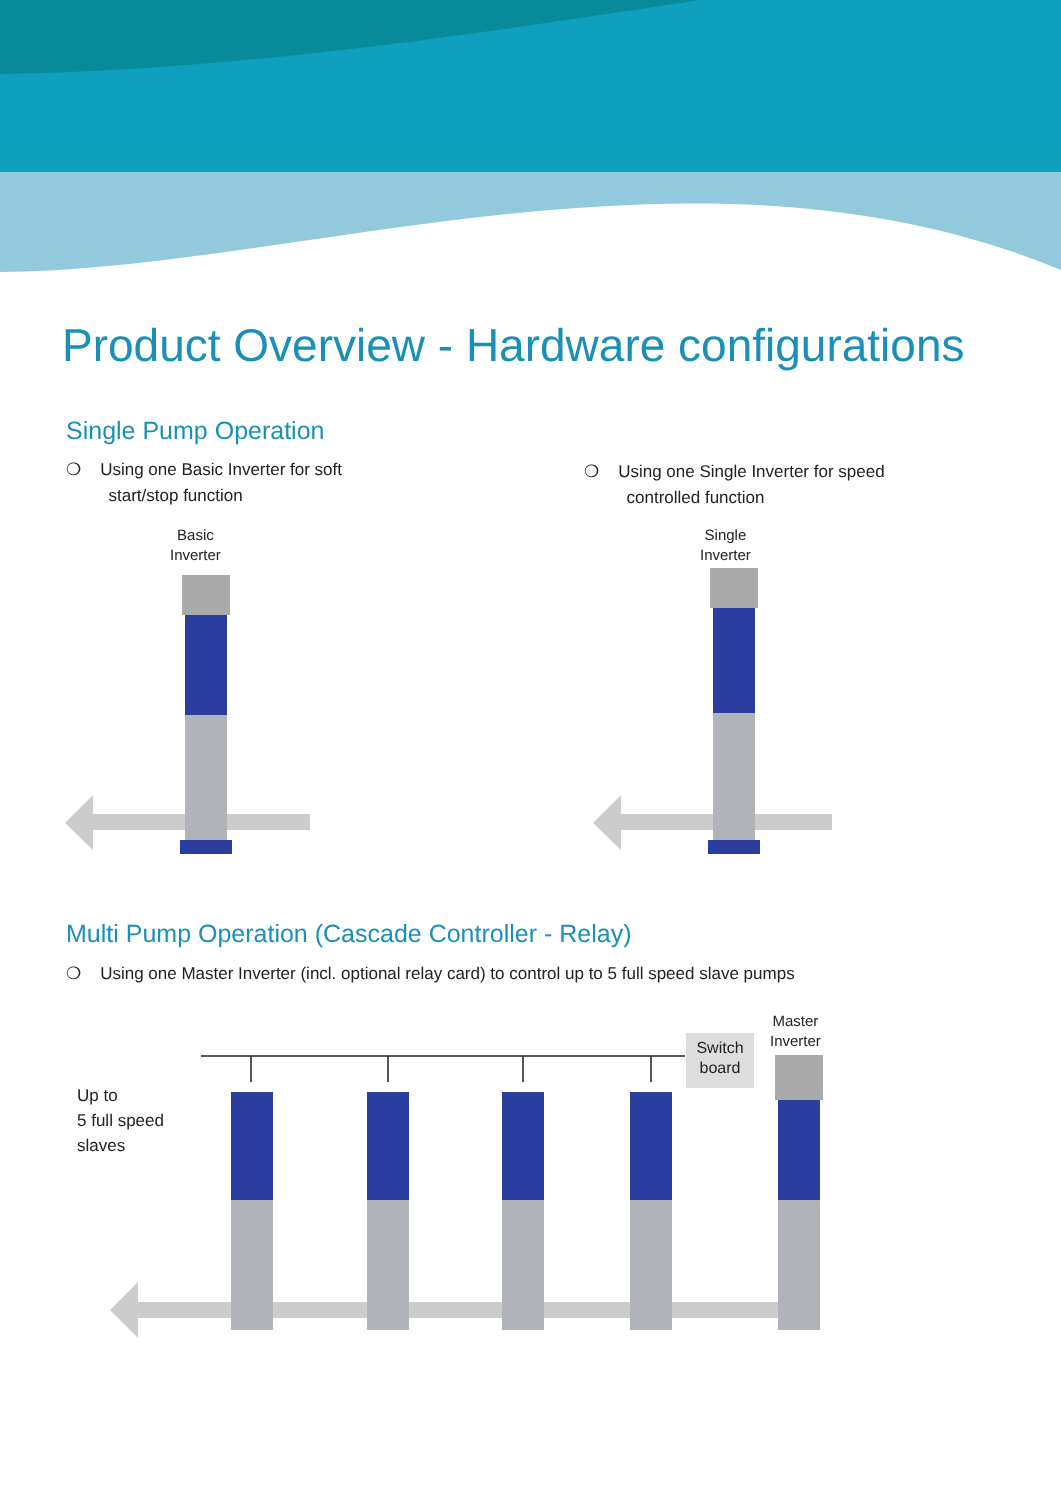Product Overview - Hardware configurations
Single Pump Operation
❍ Using one Basic Inverter for soft
start/stop function
❍ Using one Single Inverter for speed
controlled function
Basic
Inverter
Single
Inverter
Multi Pump Operation (Cascade Controller - Relay)
❍ Using one Master Inverter (incl. optional relay card) to control up to 5 full speed slave pumps
Master
Inverter
Switch
board
Up to
5 full speed
slaves